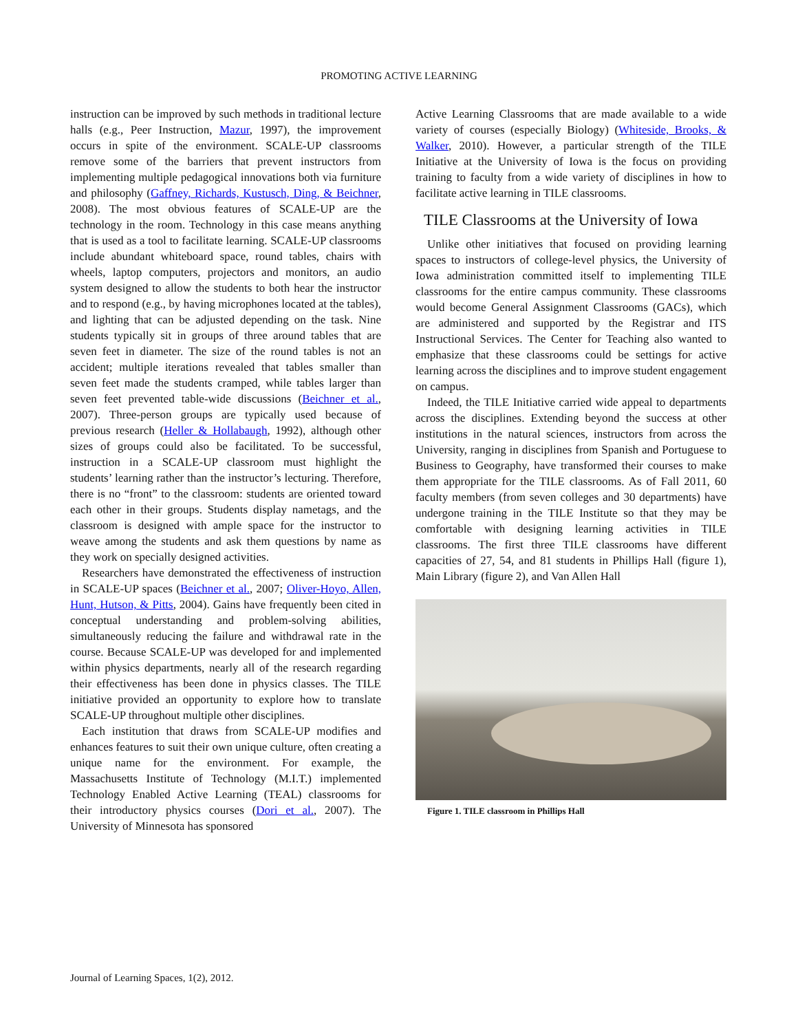PROMOTING ACTIVE LEARNING
instruction can be improved by such methods in traditional lecture halls (e.g., Peer Instruction, Mazur, 1997), the improvement occurs in spite of the environment. SCALE-UP classrooms remove some of the barriers that prevent instructors from implementing multiple pedagogical innovations both via furniture and philosophy (Gaffney, Richards, Kustusch, Ding, & Beichner, 2008). The most obvious features of SCALE-UP are the technology in the room. Technology in this case means anything that is used as a tool to facilitate learning. SCALE-UP classrooms include abundant whiteboard space, round tables, chairs with wheels, laptop computers, projectors and monitors, an audio system designed to allow the students to both hear the instructor and to respond (e.g., by having microphones located at the tables), and lighting that can be adjusted depending on the task. Nine students typically sit in groups of three around tables that are seven feet in diameter. The size of the round tables is not an accident; multiple iterations revealed that tables smaller than seven feet made the students cramped, while tables larger than seven feet prevented table-wide discussions (Beichner et al., 2007). Three-person groups are typically used because of previous research (Heller & Hollabaugh, 1992), although other sizes of groups could also be facilitated. To be successful, instruction in a SCALE-UP classroom must highlight the students’ learning rather than the instructor’s lecturing. Therefore, there is no “front” to the classroom: students are oriented toward each other in their groups. Students display nametags, and the classroom is designed with ample space for the instructor to weave among the students and ask them questions by name as they work on specially designed activities.
Researchers have demonstrated the effectiveness of instruction in SCALE-UP spaces (Beichner et al., 2007; Oliver-Hoyo, Allen, Hunt, Hutson, & Pitts, 2004). Gains have frequently been cited in conceptual understanding and problem-solving abilities, simultaneously reducing the failure and withdrawal rate in the course. Because SCALE-UP was developed for and implemented within physics departments, nearly all of the research regarding their effectiveness has been done in physics classes. The TILE initiative provided an opportunity to explore how to translate SCALE-UP throughout multiple other disciplines.
Each institution that draws from SCALE-UP modifies and enhances features to suit their own unique culture, often creating a unique name for the environment. For example, the Massachusetts Institute of Technology (M.I.T.) implemented Technology Enabled Active Learning (TEAL) classrooms for their introductory physics courses (Dori et al., 2007). The University of Minnesota has sponsored
Active Learning Classrooms that are made available to a wide variety of courses (especially Biology) (Whiteside, Brooks, & Walker, 2010). However, a particular strength of the TILE Initiative at the University of Iowa is the focus on providing training to faculty from a wide variety of disciplines in how to facilitate active learning in TILE classrooms.
TILE Classrooms at the University of Iowa
Unlike other initiatives that focused on providing learning spaces to instructors of college-level physics, the University of Iowa administration committed itself to implementing TILE classrooms for the entire campus community. These classrooms would become General Assignment Classrooms (GACs), which are administered and supported by the Registrar and ITS Instructional Services. The Center for Teaching also wanted to emphasize that these classrooms could be settings for active learning across the disciplines and to improve student engagement on campus.
Indeed, the TILE Initiative carried wide appeal to departments across the disciplines. Extending beyond the success at other institutions in the natural sciences, instructors from across the University, ranging in disciplines from Spanish and Portuguese to Business to Geography, have transformed their courses to make them appropriate for the TILE classrooms. As of Fall 2011, 60 faculty members (from seven colleges and 30 departments) have undergone training in the TILE Institute so that they may be comfortable with designing learning activities in TILE classrooms. The first three TILE classrooms have different capacities of 27, 54, and 81 students in Phillips Hall (figure 1), Main Library (figure 2), and Van Allen Hall
Figure 1. TILE classroom in Phillips Hall
Journal of Learning Spaces, 1(2), 2012.